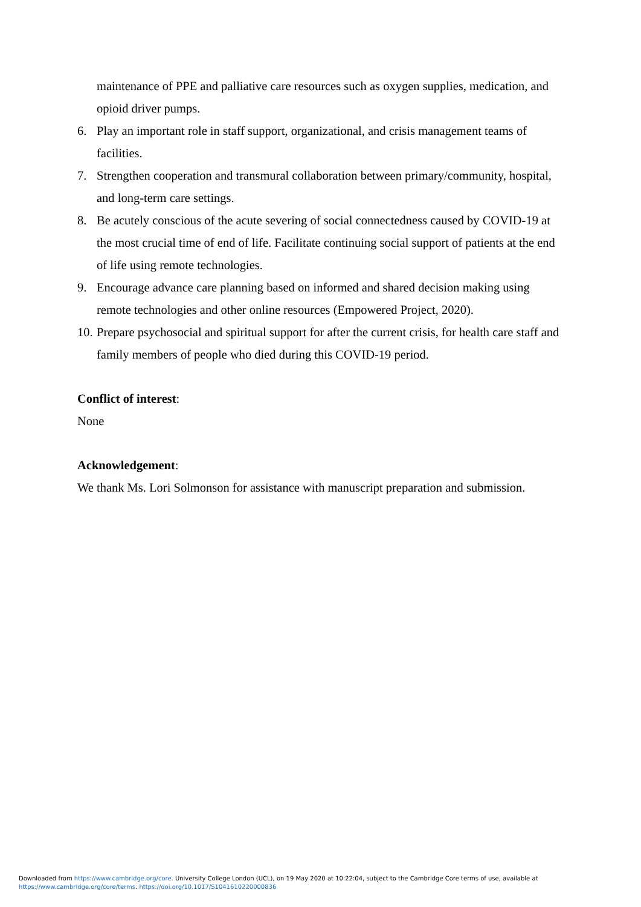maintenance of PPE and palliative care resources such as oxygen supplies, medication, and opioid driver pumps.
6. Play an important role in staff support, organizational, and crisis management teams of facilities.
7. Strengthen cooperation and transmural collaboration between primary/community, hospital, and long-term care settings.
8. Be acutely conscious of the acute severing of social connectedness caused by COVID-19 at the most crucial time of end of life. Facilitate continuing social support of patients at the end of life using remote technologies.
9. Encourage advance care planning based on informed and shared decision making using remote technologies and other online resources (Empowered Project, 2020).
10. Prepare psychosocial and spiritual support for after the current crisis, for health care staff and family members of people who died during this COVID-19 period.
Conflict of interest:
None
Acknowledgement:
We thank Ms. Lori Solmonson for assistance with manuscript preparation and submission.
Downloaded from https://www.cambridge.org/core. University College London (UCL), on 19 May 2020 at 10:22:04, subject to the Cambridge Core terms of use, available at
https://www.cambridge.org/core/terms. https://doi.org/10.1017/S1041610220000836